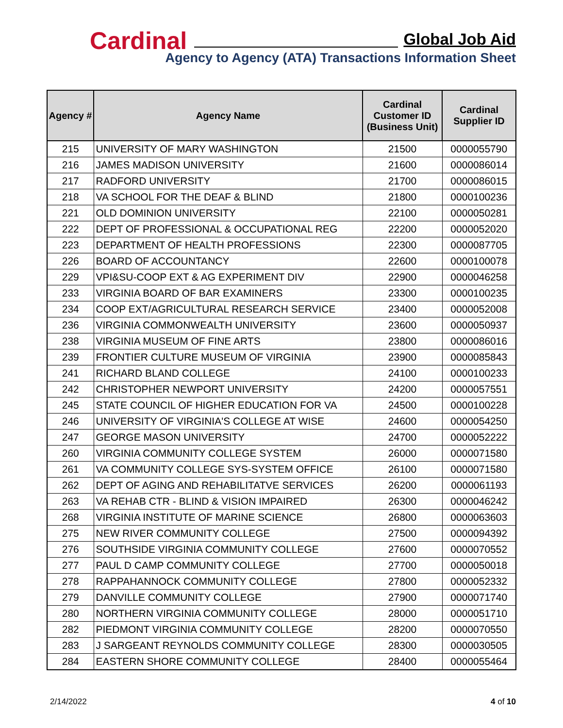Cardinal Global Job Aid
Agency to Agency (ATA) Transactions Information Sheet
| Agency # | Agency Name | Cardinal Customer ID (Business Unit) | Cardinal Supplier ID |
| --- | --- | --- | --- |
| 215 | UNIVERSITY OF MARY WASHINGTON | 21500 | 0000055790 |
| 216 | JAMES MADISON UNIVERSITY | 21600 | 0000086014 |
| 217 | RADFORD UNIVERSITY | 21700 | 0000086015 |
| 218 | VA SCHOOL FOR THE DEAF & BLIND | 21800 | 0000100236 |
| 221 | OLD DOMINION UNIVERSITY | 22100 | 0000050281 |
| 222 | DEPT OF PROFESSIONAL & OCCUPATIONAL REG | 22200 | 0000052020 |
| 223 | DEPARTMENT OF HEALTH PROFESSIONS | 22300 | 0000087705 |
| 226 | BOARD OF ACCOUNTANCY | 22600 | 0000100078 |
| 229 | VPI&SU-COOP EXT & AG EXPERIMENT DIV | 22900 | 0000046258 |
| 233 | VIRGINIA BOARD OF BAR EXAMINERS | 23300 | 0000100235 |
| 234 | COOP EXT/AGRICULTURAL RESEARCH SERVICE | 23400 | 0000052008 |
| 236 | VIRGINIA COMMONWEALTH UNIVERSITY | 23600 | 0000050937 |
| 238 | VIRGINIA MUSEUM OF FINE ARTS | 23800 | 0000086016 |
| 239 | FRONTIER CULTURE MUSEUM OF VIRGINIA | 23900 | 0000085843 |
| 241 | RICHARD BLAND COLLEGE | 24100 | 0000100233 |
| 242 | CHRISTOPHER NEWPORT UNIVERSITY | 24200 | 0000057551 |
| 245 | STATE COUNCIL OF HIGHER EDUCATION FOR VA | 24500 | 0000100228 |
| 246 | UNIVERSITY OF VIRGINIA'S COLLEGE AT WISE | 24600 | 0000054250 |
| 247 | GEORGE MASON UNIVERSITY | 24700 | 0000052222 |
| 260 | VIRGINIA COMMUNITY COLLEGE SYSTEM | 26000 | 0000071580 |
| 261 | VA COMMUNITY COLLEGE SYS-SYSTEM OFFICE | 26100 | 0000071580 |
| 262 | DEPT OF AGING AND REHABILITATVE SERVICES | 26200 | 0000061193 |
| 263 | VA REHAB CTR - BLIND & VISION IMPAIRED | 26300 | 0000046242 |
| 268 | VIRGINIA INSTITUTE OF MARINE SCIENCE | 26800 | 0000063603 |
| 275 | NEW RIVER COMMUNITY COLLEGE | 27500 | 0000094392 |
| 276 | SOUTHSIDE VIRGINIA COMMUNITY COLLEGE | 27600 | 0000070552 |
| 277 | PAUL D CAMP COMMUNITY COLLEGE | 27700 | 0000050018 |
| 278 | RAPPAHANNOCK COMMUNITY COLLEGE | 27800 | 0000052332 |
| 279 | DANVILLE COMMUNITY COLLEGE | 27900 | 0000071740 |
| 280 | NORTHERN VIRGINIA COMMUNITY COLLEGE | 28000 | 0000051710 |
| 282 | PIEDMONT VIRGINIA COMMUNITY COLLEGE | 28200 | 0000070550 |
| 283 | J SARGEANT REYNOLDS COMMUNITY COLLEGE | 28300 | 0000030505 |
| 284 | EASTERN SHORE COMMUNITY COLLEGE | 28400 | 0000055464 |
2/14/2022 4 of 10